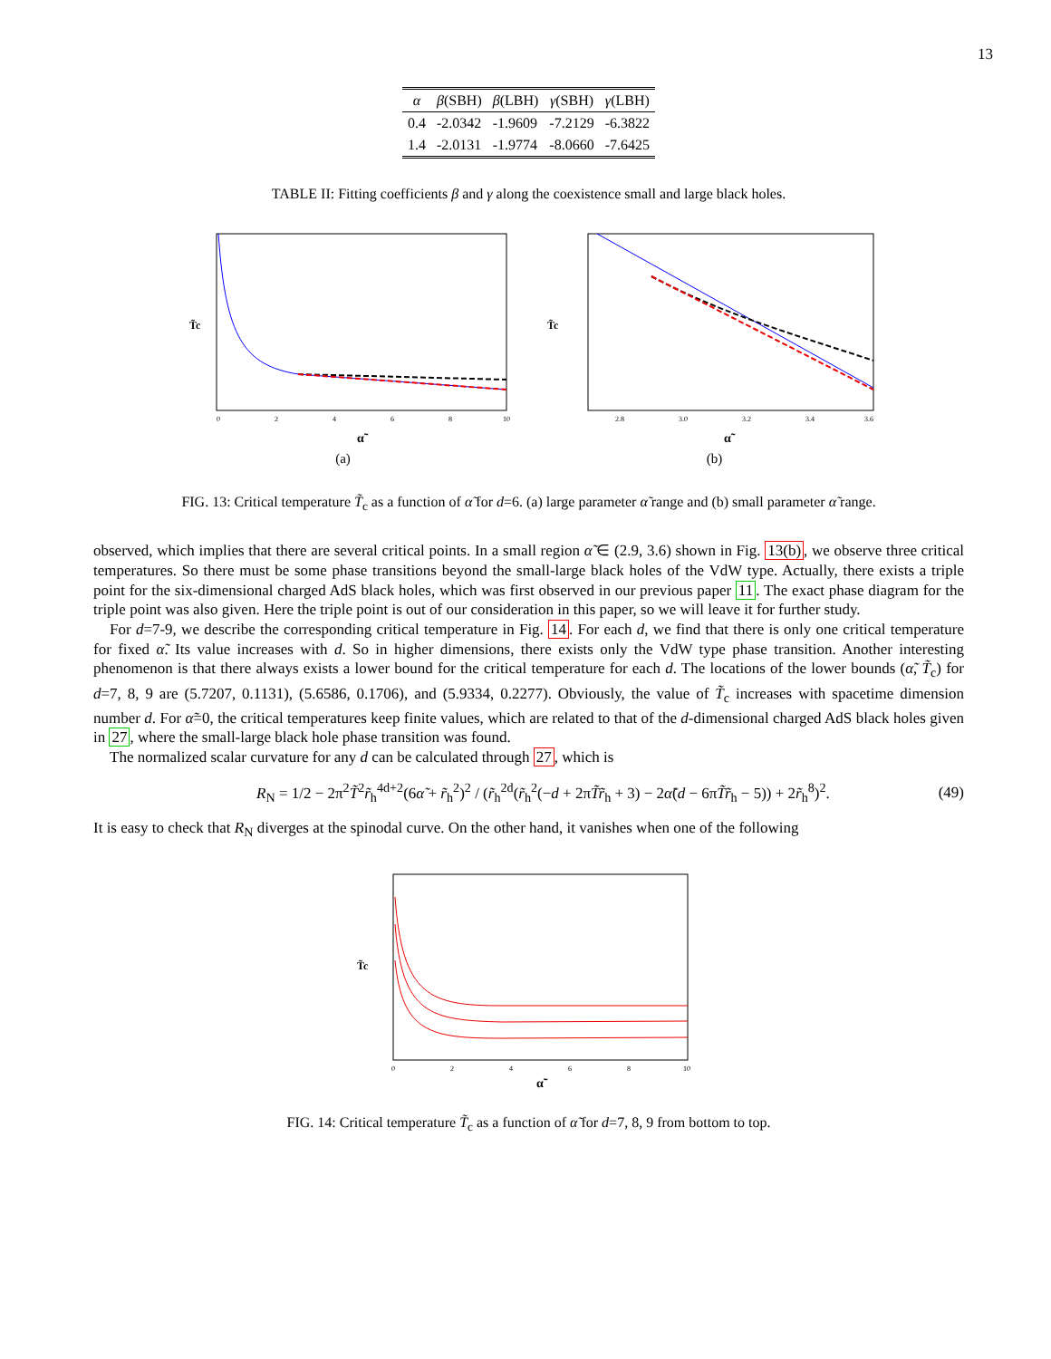13
| α | β (SBH) | β (LBH) | γ (SBH) | γ (LBH) |
| --- | --- | --- | --- | --- |
| 0.4 | -2.0342 | -1.9609 | -7.2129 | -6.3822 |
| 1.4 | -2.0131 | -1.9774 | -8.0660 | -7.6425 |
TABLE II: Fitting coefficients β and γ along the coexistence small and large black holes.
T̃c
α̃
0
2
4
6
8
10
(a)
T̃c
α̃
2.8
3.0
3.2
3.4
3.6
(b)
FIG. 13: Critical temperature T̃<sub>c</sub> as a function of α̃ for d=6. (a) large parameter α̃ range and (b) small parameter α̃ range.
observed, which implies that there are several critical points. In a small region α̃ ∈ (2.9, 3.6) shown in Fig. 13(b), we observe three critical temperatures. So there must be some phase transitions beyond the small-large black holes of the VdW type. Actually, there exists a triple point for the six-dimensional charged AdS black holes, which was first observed in our previous paper 11. The exact phase diagram for the triple point was also given. Here the triple point is out of our consideration in this paper, so we will leave it for further study.
For d=7-9, we describe the corresponding critical temperature in Fig. 14. For each d, we find that there is only one critical temperature for fixed α̃. Its value increases with d. So in higher dimensions, there exists only the VdW type phase transition. Another interesting phenomenon is that there always exists a lower bound for the critical temperature for each d. The locations of the lower bounds (α̃, T̃<sub>c</sub>) for d=7, 8, 9 are (5.7207, 0.1131), (5.6586, 0.1706), and (5.9334, 0.2277). Obviously, the value of T̃<sub>c</sub> increases with spacetime dimension number d. For α̃=0, the critical temperatures keep finite values, which are related to that of the d-dimensional charged AdS black holes given in 27, where the small-large black hole phase transition was found.
The normalized scalar curvature for any d can be calculated through 27, which is
R<sub>N</sub> = 1/2 − 2π<sup>2</sup>T̃<sup>2</sup>r̃<sub>h</sub><sup>4d+2</sup>(6α̃ + r̃<sub>h</sub><sup>2</sup>)<sup>2</sup> / (r̃<sub>h</sub><sup>2d</sup>(r̃<sub>h</sub><sup>2</sup>(−d + 2πT̃r̃<sub>h</sub> + 3) − 2α̃(d − 6πT̃r̃<sub>h</sub> − 5)) + 2r̃<sub>h</sub><sup>8</sup>)<sup>2</sup>.
(49)
It is easy to check that R<sub>N</sub> diverges at the spinodal curve. On the other hand, it vanishes when one of the following
T̃c
α̃
0
2
4
6
8
10
FIG. 14: Critical temperature T̃<sub>c</sub> as a function of α̃ for d=7, 8, 9 from bottom to top.